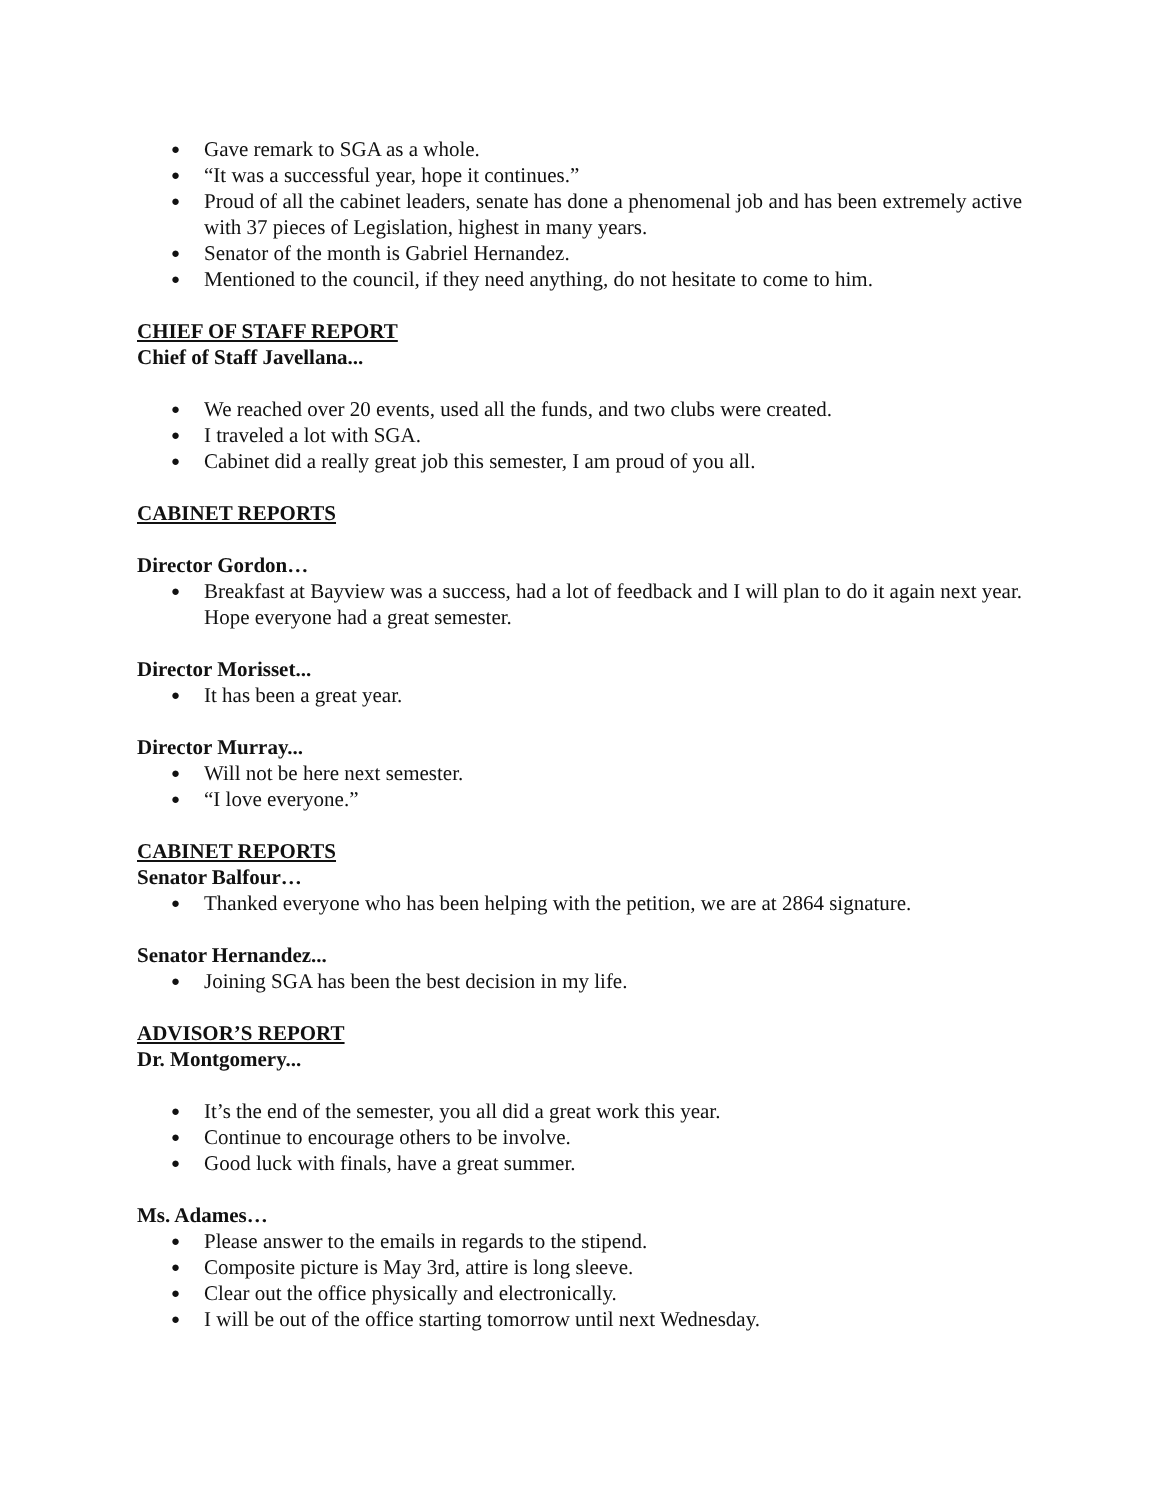● Gave remark to SGA as a whole.
● “It was a successful year, hope it continues.”
● Proud of all the cabinet leaders, senate has done a phenomenal job and has been extremely active with 37 pieces of Legislation, highest in many years.
● Senator of the month is Gabriel Hernandez.
● Mentioned to the council, if they need anything, do not hesitate to come to him.
CHIEF OF STAFF REPORT
Chief of Staff Javellana...
● We reached over 20 events, used all the funds, and two clubs were created.
● I traveled a lot with SGA.
● Cabinet did a really great job this semester, I am proud of you all.
CABINET REPORTS
Director Gordon…
● Breakfast at Bayview was a success, had a lot of feedback and I will plan to do it again next year. Hope everyone had a great semester.
Director Morisset...
● It has been a great year.
Director Murray...
● Will not be here next semester.
● “I love everyone.”
CABINET REPORTS
Senator Balfour…
● Thanked everyone who has been helping with the petition, we are at 2864 signature.
Senator Hernandez...
● Joining SGA has been the best decision in my life.
ADVISOR’S REPORT
Dr. Montgomery...
● It’s the end of the semester, you all did a great work this year.
● Continue to encourage others to be involve.
● Good luck with finals, have a great summer.
Ms. Adames…
● Please answer to the emails in regards to the stipend.
● Composite picture is May 3rd, attire is long sleeve.
● Clear out the office physically and electronically.
● I will be out of the office starting tomorrow until next Wednesday.